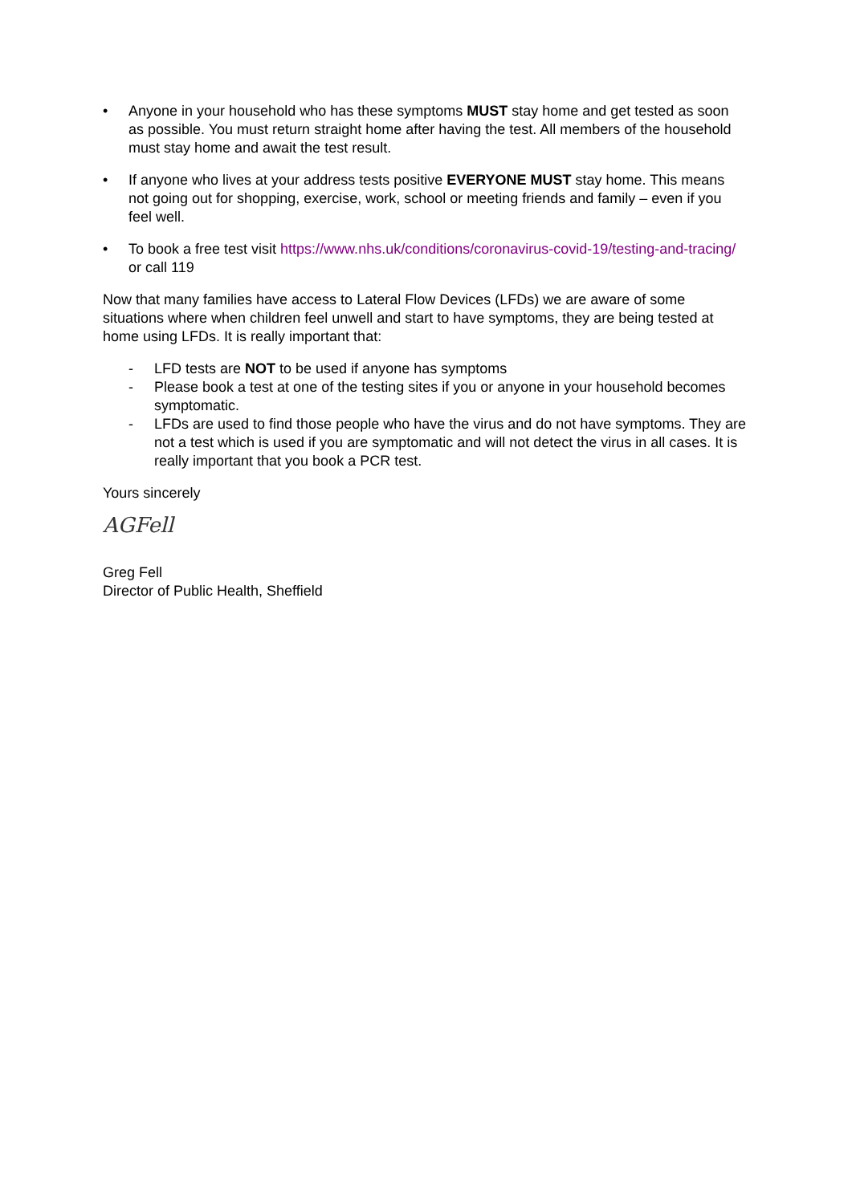• Anyone in your household who has these symptoms MUST stay home and get tested as soon as possible. You must return straight home after having the test. All members of the household must stay home and await the test result.
• If anyone who lives at your address tests positive EVERYONE MUST stay home. This means not going out for shopping, exercise, work, school or meeting friends and family – even if you feel well.
• To book a free test visit https://www.nhs.uk/conditions/coronavirus-covid-19/testing-and-tracing/ or call 119
Now that many families have access to Lateral Flow Devices (LFDs) we are aware of some situations where when children feel unwell and start to have symptoms, they are being tested at home using LFDs. It is really important that:
- LFD tests are NOT to be used if anyone has symptoms
- Please book a test at one of the testing sites if you or anyone in your household becomes symptomatic.
- LFDs are used to find those people who have the virus and do not have symptoms. They are not a test which is used if you are symptomatic and will not detect the virus in all cases. It is really important that you book a PCR test.
Yours sincerely
AGFell
Greg Fell
Director of Public Health, Sheffield